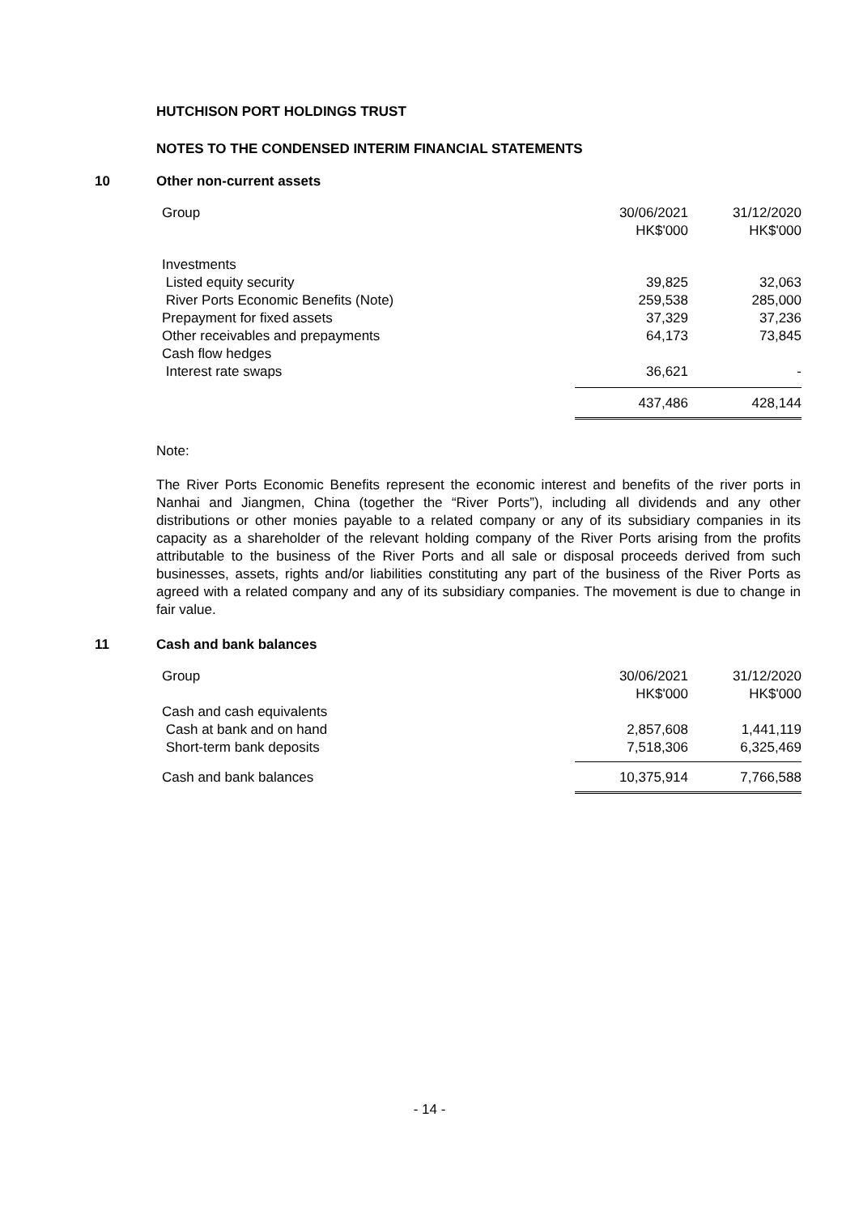HUTCHISON PORT HOLDINGS TRUST
NOTES TO THE CONDENSED INTERIM FINANCIAL STATEMENTS
10 Other non-current assets
| Group | 30/06/2021 HK$'000 | 31/12/2020 HK$'000 |
| --- | --- | --- |
| Investments | | |
| Listed equity security | 39,825 | 32,063 |
| River Ports Economic Benefits (Note) | 259,538 | 285,000 |
| Prepayment for fixed assets | 37,329 | 37,236 |
| Other receivables and prepayments | 64,173 | 73,845 |
| Cash flow hedges | | |
| Interest rate swaps | 36,621 | - |
| | 437,486 | 428,144 |
Note:
The River Ports Economic Benefits represent the economic interest and benefits of the river ports in Nanhai and Jiangmen, China (together the “River Ports”), including all dividends and any other distributions or other monies payable to a related company or any of its subsidiary companies in its capacity as a shareholder of the relevant holding company of the River Ports arising from the profits attributable to the business of the River Ports and all sale or disposal proceeds derived from such businesses, assets, rights and/or liabilities constituting any part of the business of the River Ports as agreed with a related company and any of its subsidiary companies. The movement is due to change in fair value.
11 Cash and bank balances
| Group | 30/06/2021 HK$'000 | 31/12/2020 HK$'000 |
| --- | --- | --- |
| Cash and cash equivalents | | |
| Cash at bank and on hand | 2,857,608 | 1,441,119 |
| Short-term bank deposits | 7,518,306 | 6,325,469 |
| Cash and bank balances | 10,375,914 | 7,766,588 |
- 14 -